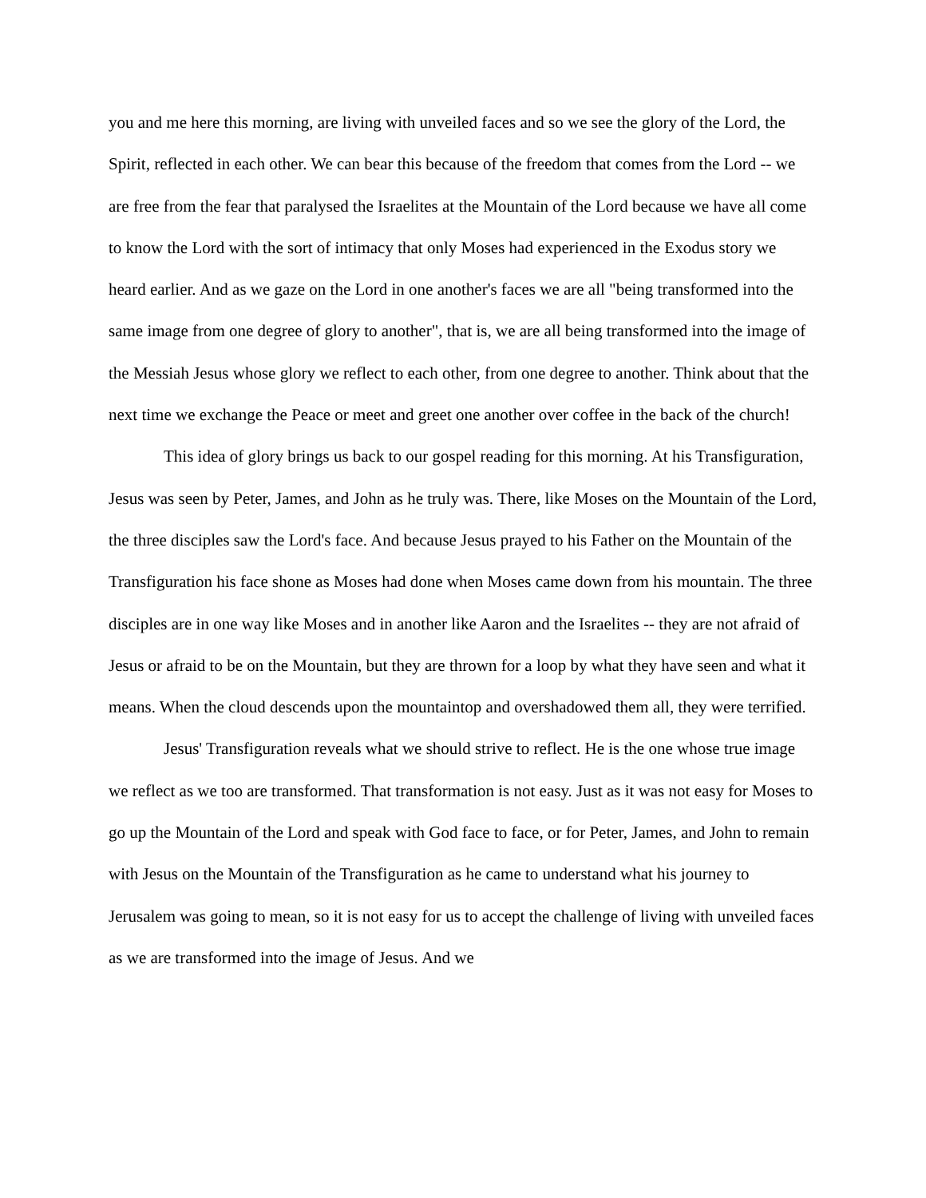you and me here this morning, are living with unveiled faces and so we see the glory of the Lord, the Spirit, reflected in each other. We can bear this because of the freedom that comes from the Lord -- we are free from the fear that paralysed the Israelites at the Mountain of the Lord because we have all come to know the Lord with the sort of intimacy that only Moses had experienced in the Exodus story we heard earlier. And as we gaze on the Lord in one another's faces we are all "being transformed into the same image from one degree of glory to another", that is, we are all being transformed into the image of the Messiah Jesus whose glory we reflect to each other, from one degree to another. Think about that the next time we exchange the Peace or meet and greet one another over coffee in the back of the church!
This idea of glory brings us back to our gospel reading for this morning. At his Transfiguration, Jesus was seen by Peter, James, and John as he truly was. There, like Moses on the Mountain of the Lord, the three disciples saw the Lord's face. And because Jesus prayed to his Father on the Mountain of the Transfiguration his face shone as Moses had done when Moses came down from his mountain. The three disciples are in one way like Moses and in another like Aaron and the Israelites -- they are not afraid of Jesus or afraid to be on the Mountain, but they are thrown for a loop by what they have seen and what it means. When the cloud descends upon the mountaintop and overshadowed them all, they were terrified.
Jesus' Transfiguration reveals what we should strive to reflect. He is the one whose true image we reflect as we too are transformed. That transformation is not easy. Just as it was not easy for Moses to go up the Mountain of the Lord and speak with God face to face, or for Peter, James, and John to remain with Jesus on the Mountain of the Transfiguration as he came to understand what his journey to Jerusalem was going to mean, so it is not easy for us to accept the challenge of living with unveiled faces as we are transformed into the image of Jesus. And we